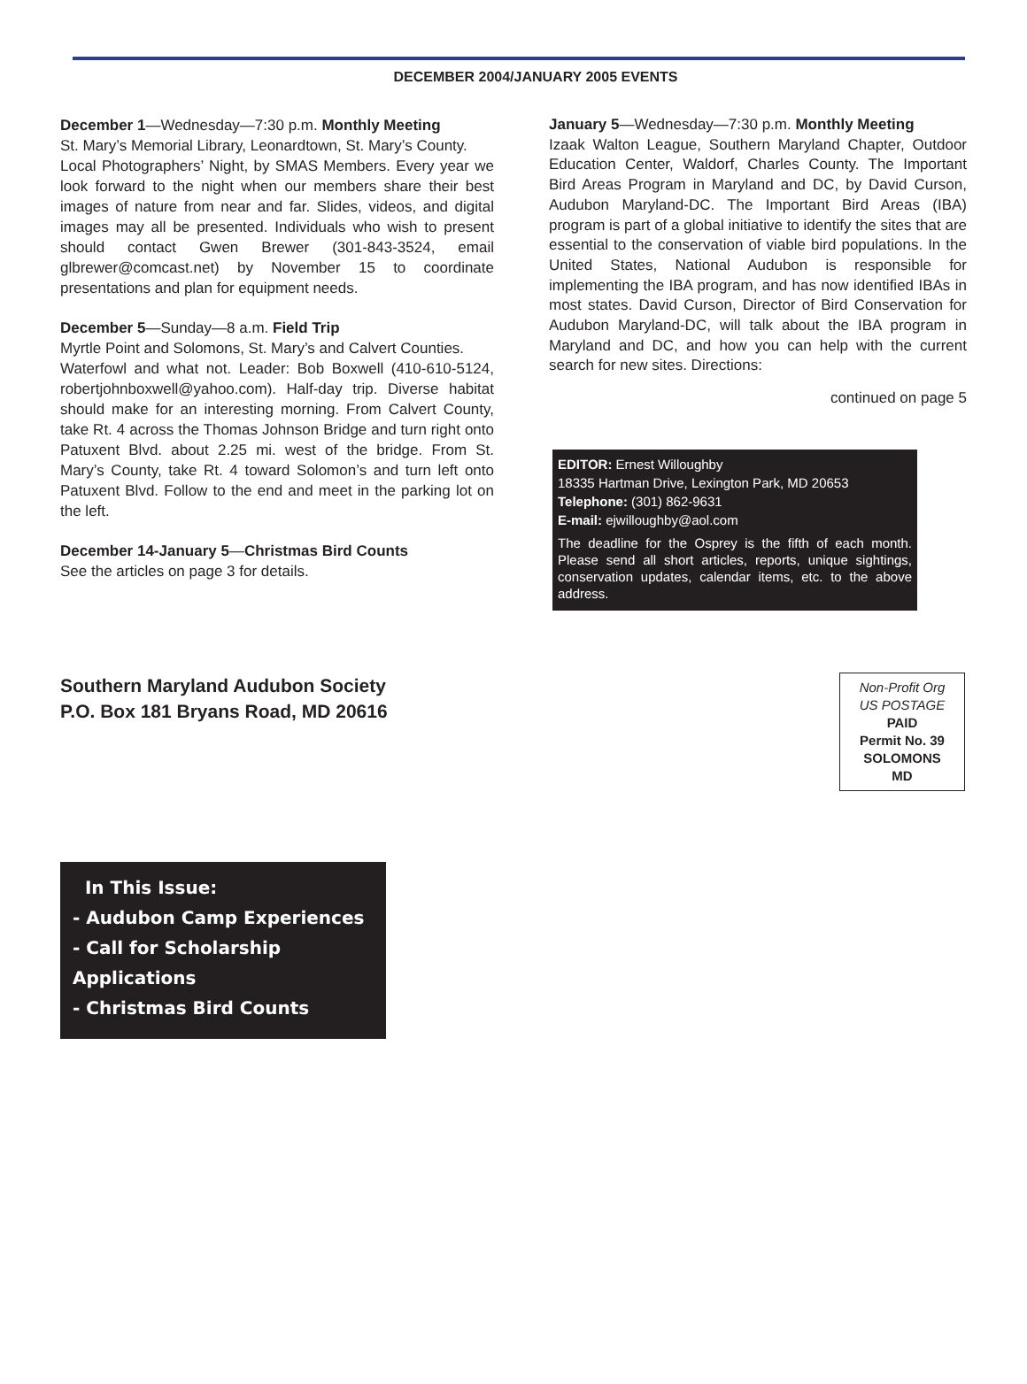DECEMBER 2004/JANUARY 2005 EVENTS
December 1—Wednesday—7:30 p.m. Monthly Meeting
St. Mary’s Memorial Library, Leonardtown, St. Mary’s County.
Local Photographers’ Night, by SMAS Members. Every year we look forward to the night when our members share their best images of nature from near and far. Slides, videos, and digital images may all be presented. Individuals who wish to present should contact Gwen Brewer (301-843-3524, email glbrewer@comcast.net) by November 15 to coordinate presentations and plan for equipment needs.
December 5—Sunday—8 a.m. Field Trip
Myrtle Point and Solomons, St. Mary’s and Calvert Counties.
Waterfowl and what not. Leader: Bob Boxwell (410-610-5124, robertjohnboxwell@yahoo.com). Half-day trip. Diverse habitat should make for an interesting morning. From Calvert County, take Rt. 4 across the Thomas Johnson Bridge and turn right onto Patuxent Blvd. about 2.25 mi. west of the bridge. From St. Mary’s County, take Rt. 4 toward Solomon’s and turn left onto Patuxent Blvd. Follow to the end and meet in the parking lot on the left.
December 14-January 5—Christmas Bird Counts
See the articles on page 3 for details.
January 5—Wednesday—7:30 p.m. Monthly Meeting
Izaak Walton League, Southern Maryland Chapter, Outdoor Education Center, Waldorf, Charles County. The Important Bird Areas Program in Maryland and DC, by David Curson, Audubon Maryland-DC. The Important Bird Areas (IBA) program is part of a global initiative to identify the sites that are essential to the conservation of viable bird populations. In the United States, National Audubon is responsible for implementing the IBA program, and has now identified IBAs in most states. David Curson, Director of Bird Conservation for Audubon Maryland-DC, will talk about the IBA program in Maryland and DC, and how you can help with the current search for new sites. Directions:
continued on page 5
EDITOR: Ernest Willoughby
18335 Hartman Drive, Lexington Park, MD 20653
Telephone: (301) 862-9631
E-mail: ejwilloughby@aol.com
The deadline for the Osprey is the fifth of each month. Please send all short articles, reports, unique sightings, conservation updates, calendar items, etc. to the above address.
Southern Maryland Audubon Society
P.O. Box 181 Bryans Road, MD 20616
Non-Profit Org
US POSTAGE
PAID
Permit No. 39
SOLOMONS
MD
In This Issue:
- Audubon Camp Experiences
- Call for Scholarship Applications
- Christmas Bird Counts